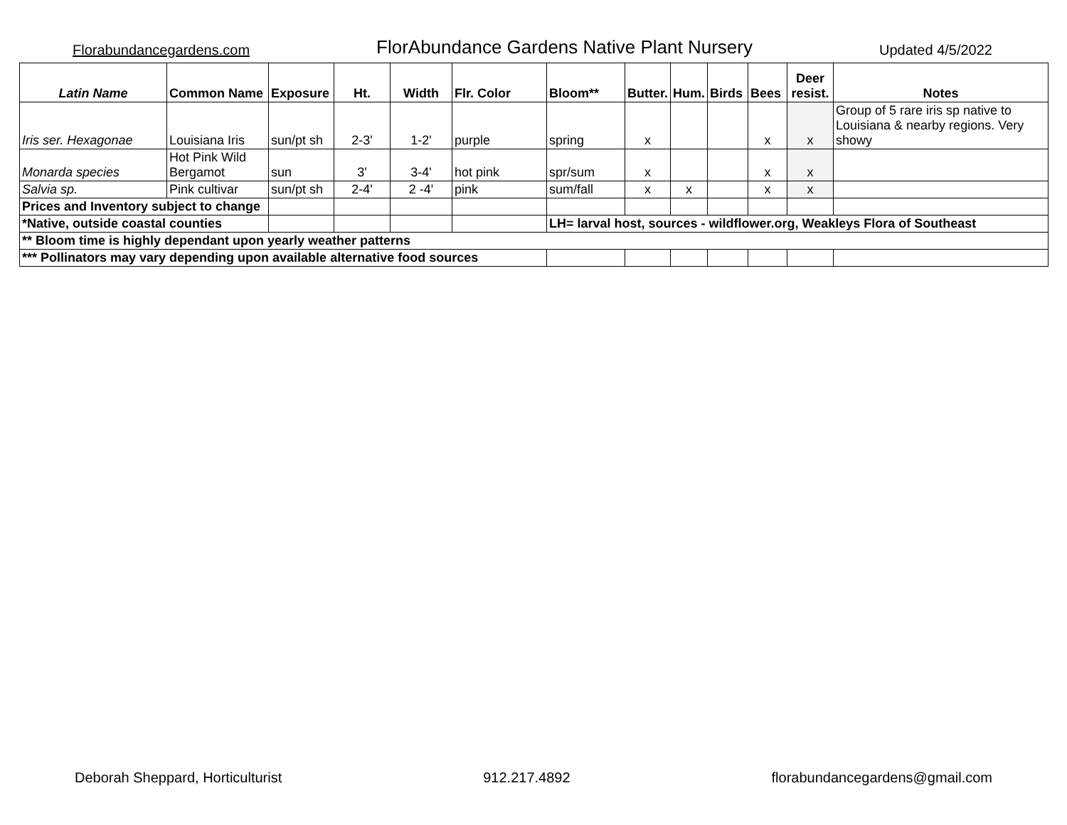Florabundancegardens.com FlorAbundance Gardens Native Plant Nursery Updated 4/5/2022
| Latin Name | Common Name | Exposure | Ht. | Width | Flr. Color | Bloom** | Butter. | Hum. | Birds | Bees | Deer resist. | Notes |
| --- | --- | --- | --- | --- | --- | --- | --- | --- | --- | --- | --- | --- |
| Iris ser. Hexagonae | Louisiana Iris | sun/pt sh | 2-3' | 1-2' | purple | spring | x | | | x | x | Group of 5 rare iris sp native to Louisiana & nearby regions. Very showy |
| Monarda species | Hot Pink Wild Bergamot | sun | 3' | 3-4' | hot pink | spr/sum | x | | | x | x | |
| Salvia sp. | Pink cultivar | sun/pt sh | 2-4' | 2 -4' | pink | sum/fall | x | x | | x | x | |
| Prices and Inventory subject to change | | | | | | | | | | | | |
| *Native, outside coastal counties | | | | | | LH= larval host, sources - wildflower.org, Weakleys Flora of Southeast | | | | | | |
| ** Bloom time is highly dependant upon yearly weather patterns | | | | | | | | | | | | |
| *** Pollinators may vary depending upon available alternative food sources | | | | | | | | | | | | |
Deborah Sheppard, Horticulturist 912.217.4892 florabundancegardens@gmail.com